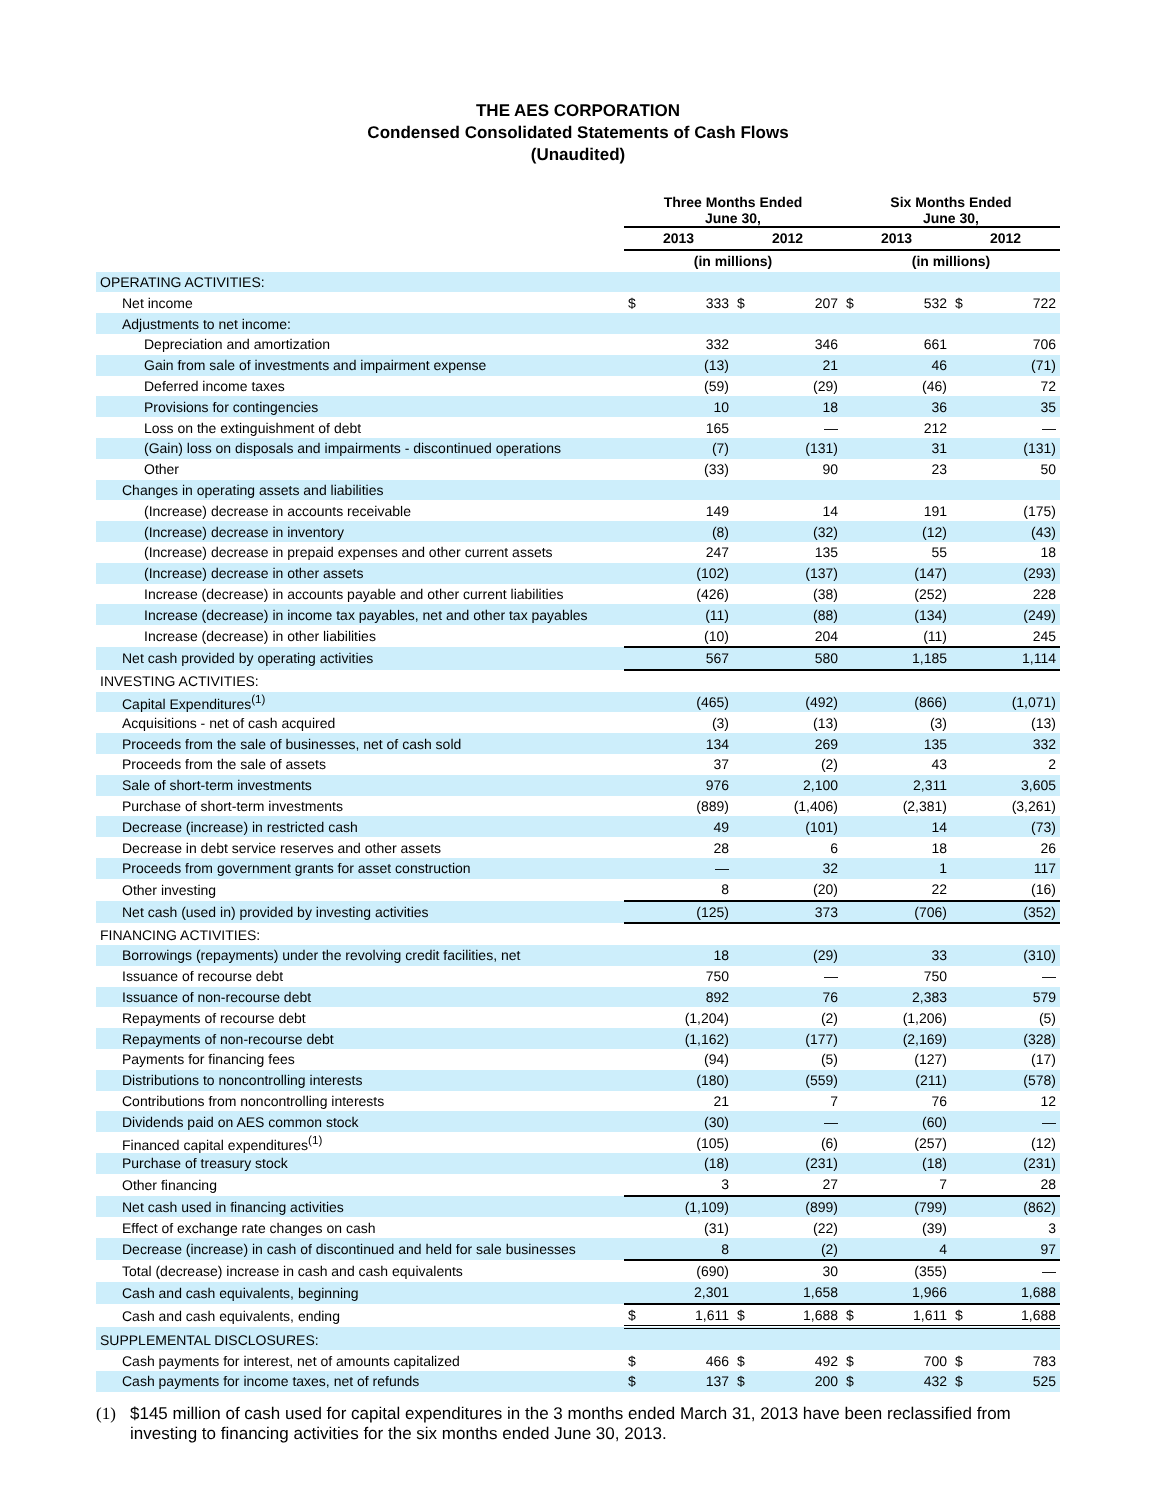THE AES CORPORATION
Condensed Consolidated Statements of Cash Flows
(Unaudited)
| | Three Months Ended June 30, | | | | Six Months Ended June 30, | | | |
| --- | --- | --- | --- | --- | --- | --- | --- | --- |
| | 2013 | | 2012 | | 2013 | | 2012 | |
| | (in millions) | | | | (in millions) | | | |
| OPERATING ACTIVITIES: | | | | | | | | |
| Net income | $ | 333 | $ | 207 | $ | 532 | $ | 722 |
| Adjustments to net income: | | | | | | | | |
| Depreciation and amortization | | 332 | | 346 | | 661 | | 706 |
| Gain from sale of investments and impairment expense | | (13) | | 21 | | 46 | | (71) |
| Deferred income taxes | | (59) | | (29) | | (46) | | 72 |
| Provisions for contingencies | | 10 | | 18 | | 36 | | 35 |
| Loss on the extinguishment of debt | | 165 | | — | | 212 | | — |
| (Gain) loss on disposals and impairments - discontinued operations | | (7) | | (131) | | 31 | | (131) |
| Other | | (33) | | 90 | | 23 | | 50 |
| Changes in operating assets and liabilities | | | | | | | | |
| (Increase) decrease in accounts receivable | | 149 | | 14 | | 191 | | (175) |
| (Increase) decrease in inventory | | (8) | | (32) | | (12) | | (43) |
| (Increase) decrease in prepaid expenses and other current assets | | 247 | | 135 | | 55 | | 18 |
| (Increase) decrease in other assets | | (102) | | (137) | | (147) | | (293) |
| Increase (decrease) in accounts payable and other current liabilities | | (426) | | (38) | | (252) | | 228 |
| Increase (decrease) in income tax payables, net and other tax payables | | (11) | | (88) | | (134) | | (249) |
| Increase (decrease) in other liabilities | | (10) | | 204 | | (11) | | 245 |
| Net cash provided by operating activities | | 567 | | 580 | | 1,185 | | 1,114 |
| INVESTING ACTIVITIES: | | | | | | | | |
| Capital Expenditures<sup>(1)</sup> | | (465) | | (492) | | (866) | | (1,071) |
| Acquisitions - net of cash acquired | | (3) | | (13) | | (3) | | (13) |
| Proceeds from the sale of businesses, net of cash sold | | 134 | | 269 | | 135 | | 332 |
| Proceeds from the sale of assets | | 37 | | (2) | | 43 | | 2 |
| Sale of short-term investments | | 976 | | 2,100 | | 2,311 | | 3,605 |
| Purchase of short-term investments | | (889) | | (1,406) | | (2,381) | | (3,261) |
| Decrease (increase) in restricted cash | | 49 | | (101) | | 14 | | (73) |
| Decrease in debt service reserves and other assets | | 28 | | 6 | | 18 | | 26 |
| Proceeds from government grants for asset construction | | — | | 32 | | 1 | | 117 |
| Other investing | | 8 | | (20) | | 22 | | (16) |
| Net cash (used in) provided by investing activities | | (125) | | 373 | | (706) | | (352) |
| FINANCING ACTIVITIES: | | | | | | | | |
| Borrowings (repayments) under the revolving credit facilities, net | | 18 | | (29) | | 33 | | (310) |
| Issuance of recourse debt | | 750 | | — | | 750 | | — |
| Issuance of non-recourse debt | | 892 | | 76 | | 2,383 | | 579 |
| Repayments of recourse debt | | (1,204) | | (2) | | (1,206) | | (5) |
| Repayments of non-recourse debt | | (1,162) | | (177) | | (2,169) | | (328) |
| Payments for financing fees | | (94) | | (5) | | (127) | | (17) |
| Distributions to noncontrolling interests | | (180) | | (559) | | (211) | | (578) |
| Contributions from noncontrolling interests | | 21 | | 7 | | 76 | | 12 |
| Dividends paid on AES common stock | | (30) | | — | | (60) | | — |
| Financed capital expenditures<sup>(1)</sup> | | (105) | | (6) | | (257) | | (12) |
| Purchase of treasury stock | | (18) | | (231) | | (18) | | (231) |
| Other financing | | 3 | | 27 | | 7 | | 28 |
| Net cash used in financing activities | | (1,109) | | (899) | | (799) | | (862) |
| Effect of exchange rate changes on cash | | (31) | | (22) | | (39) | | 3 |
| Decrease (increase) in cash of discontinued and held for sale businesses | | 8 | | (2) | | 4 | | 97 |
| Total (decrease) increase in cash and cash equivalents | | (690) | | 30 | | (355) | | — |
| Cash and cash equivalents, beginning | | 2,301 | | 1,658 | | 1,966 | | 1,688 |
| Cash and cash equivalents, ending | $ | 1,611 | $ | 1,688 | $ | 1,611 | $ | 1,688 |
| SUPPLEMENTAL DISCLOSURES: | | | | | | | | |
| Cash payments for interest, net of amounts capitalized | $ | 466 | $ | 492 | $ | 700 | $ | 783 |
| Cash payments for income taxes, net of refunds | $ | 137 | $ | 200 | $ | 432 | $ | 525 |
(1) $145 million of cash used for capital expenditures in the 3 months ended March 31, 2013 have been reclassified from investing to financing activities for the six months ended June 30, 2013.